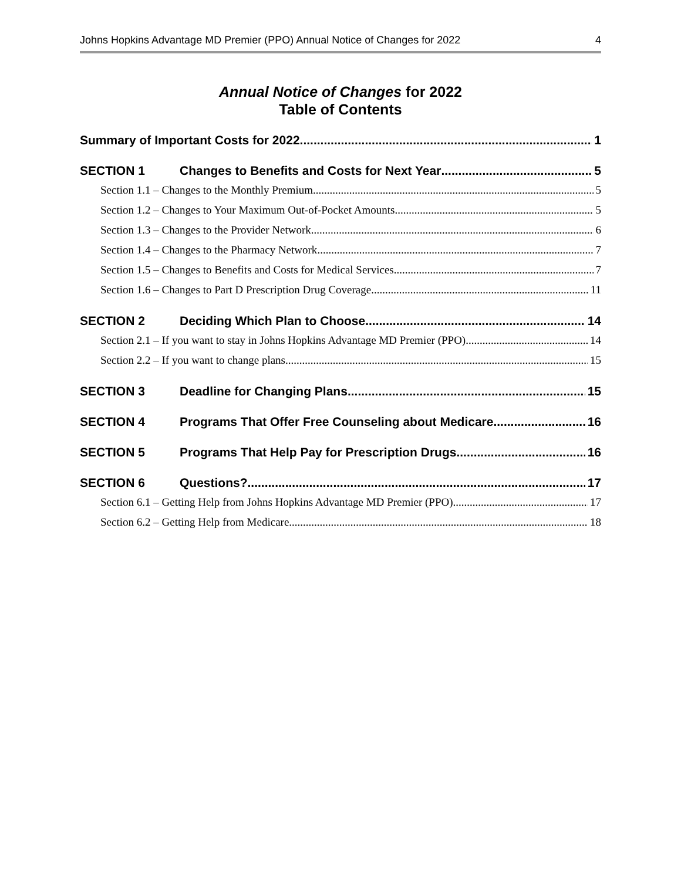Johns Hopkins Advantage MD Premier (PPO) Annual Notice of Changes for 2022 4
Annual Notice of Changes for 2022
Table of Contents
Summary of Important Costs for 2022 1
SECTION 1 Changes to Benefits and Costs for Next Year 5
Section 1.1 – Changes to the Monthly Premium 5
Section 1.2 – Changes to Your Maximum Out-of-Pocket Amounts 5
Section 1.3 – Changes to the Provider Network 6
Section 1.4 – Changes to the Pharmacy Network 7
Section 1.5 – Changes to Benefits and Costs for Medical Services 7
Section 1.6 – Changes to Part D Prescription Drug Coverage 11
SECTION 2 Deciding Which Plan to Choose 14
Section 2.1 – If you want to stay in Johns Hopkins Advantage MD Premier (PPO) 14
Section 2.2 – If you want to change plans 15
SECTION 3 Deadline for Changing Plans 15
SECTION 4 Programs That Offer Free Counseling about Medicare 16
SECTION 5 Programs That Help Pay for Prescription Drugs 16
SECTION 6 Questions? 17
Section 6.1 – Getting Help from Johns Hopkins Advantage MD Premier (PPO) 17
Section 6.2 – Getting Help from Medicare 18